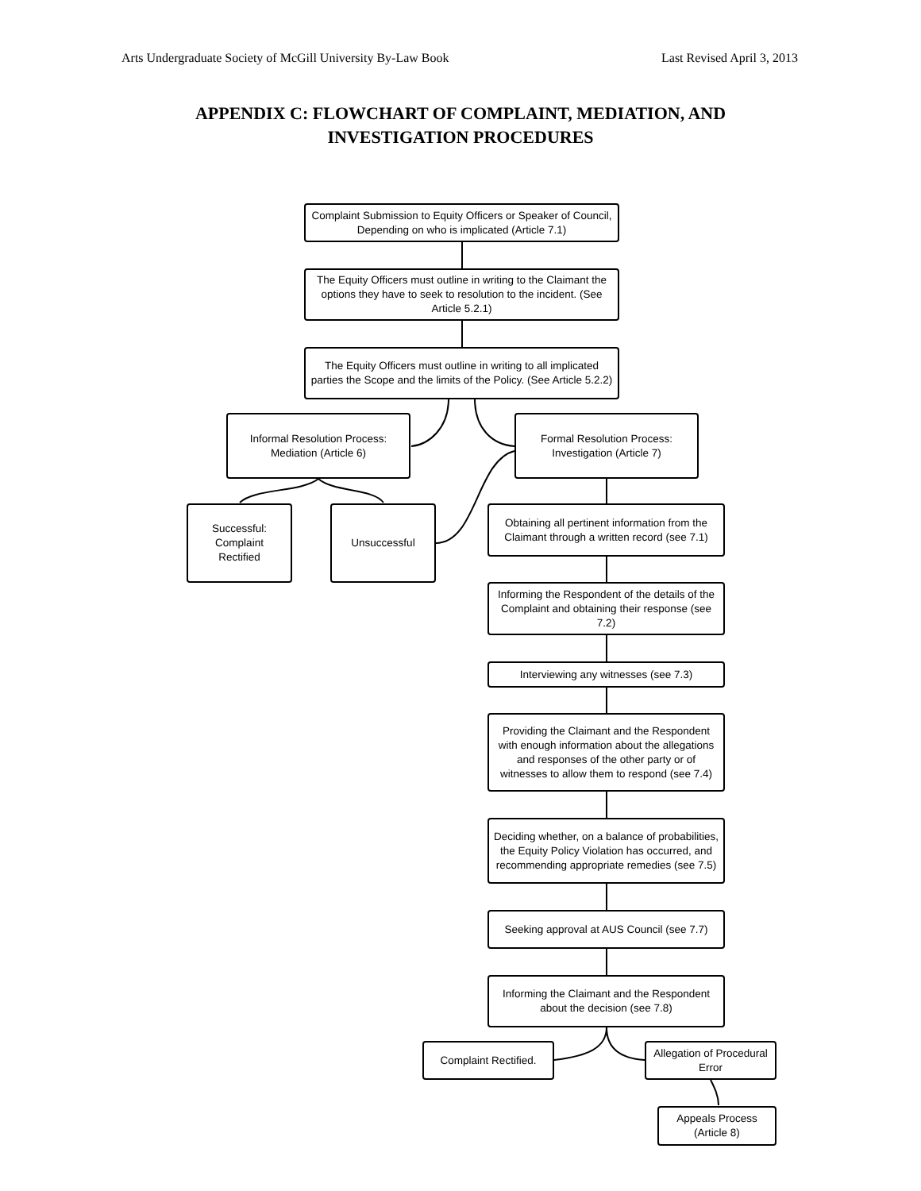Arts Undergraduate Society of McGill University By-Law Book Last Revised April 3, 2013
APPENDIX C: FLOWCHART OF COMPLAINT, MEDIATION, AND
INVESTIGATION PROCEDURES
Complaint Submission to Equity Officers or Speaker of Council, Depending on who is implicated (Article 7.1)
The Equity Officers must outline in writing to the Claimant the options they have to seek to resolution to the incident. (See Article 5.2.1)
The Equity Officers must outline in writing to all implicated parties the Scope and the limits of the Policy. (See Article 5.2.2)
Informal Resolution Process: Mediation (Article 6)
Formal Resolution Process: Investigation (Article 7)
Successful: Complaint Rectified
Unsuccessful
Obtaining all pertinent information from the Claimant through a written record (see 7.1)
Informing the Respondent of the details of the Complaint and obtaining their response (see 7.2)
Interviewing any witnesses (see 7.3)
Providing the Claimant and the Respondent with enough information about the allegations and responses of the other party or of witnesses to allow them to respond (see 7.4)
Deciding whether, on a balance of probabilities, the Equity Policy Violation has occurred, and recommending appropriate remedies (see 7.5)
Seeking approval at AUS Council (see 7.7)
Informing the Claimant and the Respondent about the decision (see 7.8)
Complaint Rectified.
Allegation of Procedural Error
Appeals Process (Article 8)